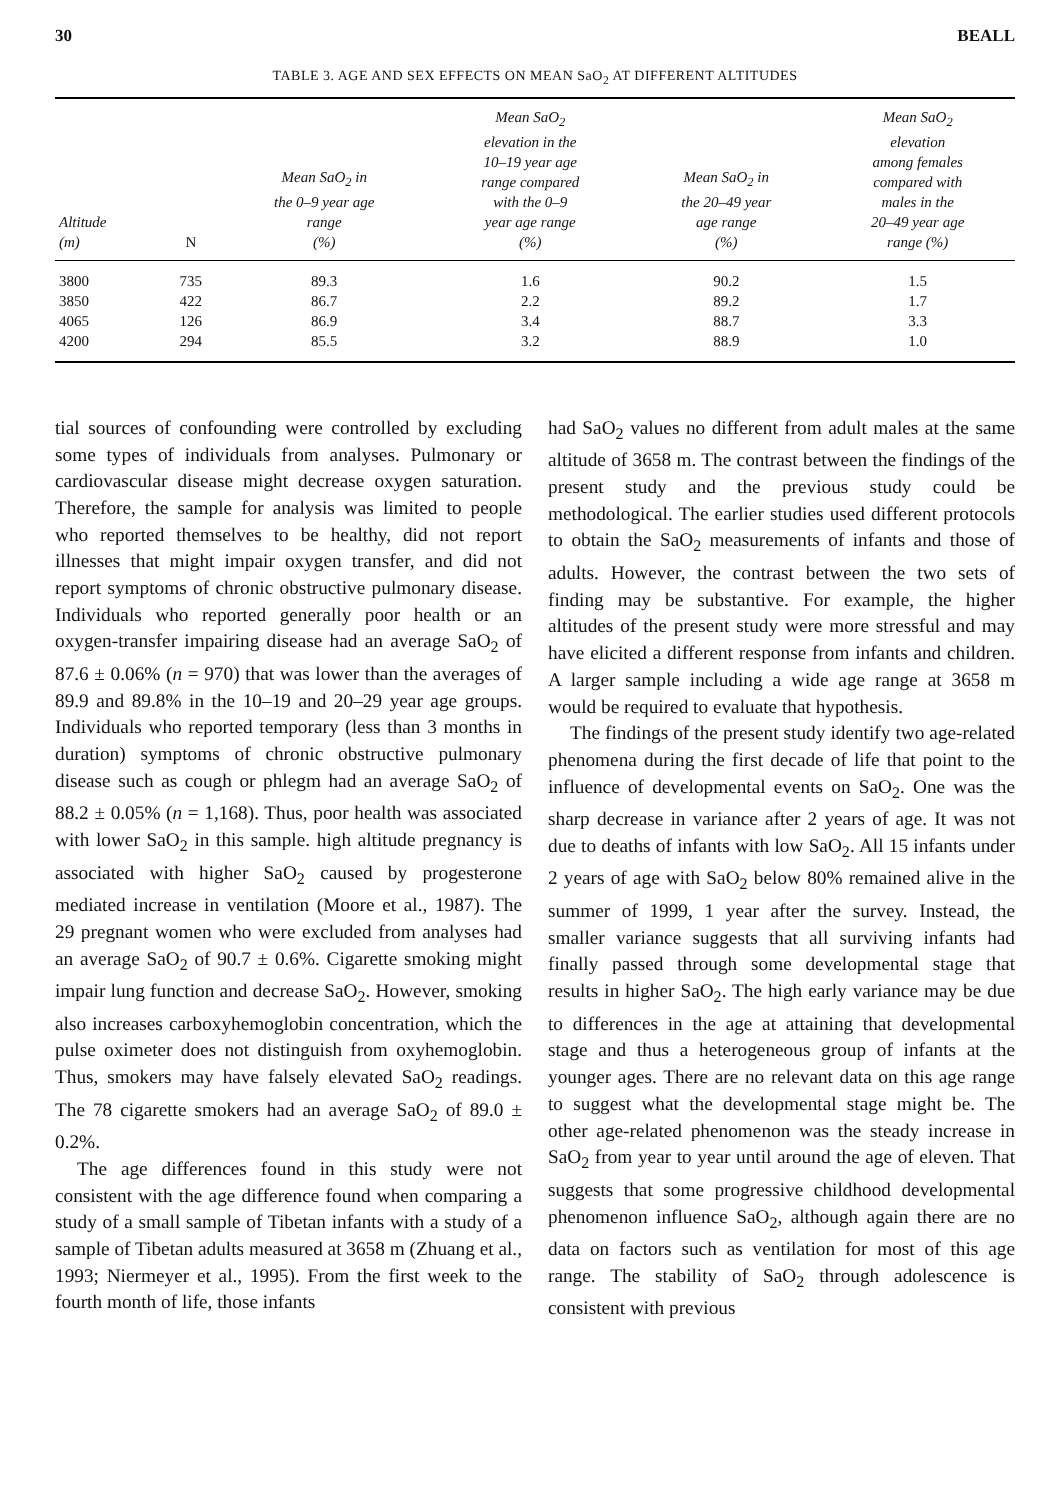30 BEALL
TABLE 3. AGE AND SEX EFFECTS ON MEAN SaO<sub>2</sub> AT DIFFERENT ALTITUDES
| Altitude (m) | N | Mean SaO<sub>2</sub> in the 0–9 year age range (%) | Mean SaO<sub>2</sub> elevation in the 10–19 year age range compared with the 0–9 year age range (%) | Mean SaO<sub>2</sub> in the 20–49 year age range (%) | Mean SaO<sub>2</sub> elevation among females compared with males in the 20–49 year age range (%) |
| --- | --- | --- | --- | --- | --- |
| 3800 | 735 | 89.3 | 1.6 | 90.2 | 1.5 |
| 3850 | 422 | 86.7 | 2.2 | 89.2 | 1.7 |
| 4065 | 126 | 86.9 | 3.4 | 88.7 | 3.3 |
| 4200 | 294 | 85.5 | 3.2 | 88.9 | 1.0 |
tial sources of confounding were controlled by excluding some types of individuals from analyses. Pulmonary or cardiovascular disease might decrease oxygen saturation. Therefore, the sample for analysis was limited to people who reported themselves to be healthy, did not report illnesses that might impair oxygen transfer, and did not report symptoms of chronic obstructive pulmonary disease. Individuals who reported generally poor health or an oxygen-transfer impairing disease had an average SaO<sub>2</sub> of 87.6 ± 0.06% (n = 970) that was lower than the averages of 89.9 and 89.8% in the 10–19 and 20–29 year age groups. Individuals who reported temporary (less than 3 months in duration) symptoms of chronic obstructive pulmonary disease such as cough or phlegm had an average SaO<sub>2</sub> of 88.2 ± 0.05% (n = 1,168). Thus, poor health was associated with lower SaO<sub>2</sub> in this sample. high altitude pregnancy is associated with higher SaO<sub>2</sub> caused by progesterone mediated increase in ventilation (Moore et al., 1987). The 29 pregnant women who were excluded from analyses had an average SaO<sub>2</sub> of 90.7 ± 0.6%. Cigarette smoking might impair lung function and decrease SaO<sub>2</sub>. However, smoking also increases carboxyhemoglobin concentration, which the pulse oximeter does not distinguish from oxyhemoglobin. Thus, smokers may have falsely elevated SaO<sub>2</sub> readings. The 78 cigarette smokers had an average SaO<sub>2</sub> of 89.0 ± 0.2%.
The age differences found in this study were not consistent with the age difference found when comparing a study of a small sample of Tibetan infants with a study of a sample of Tibetan adults measured at 3658 m (Zhuang et al., 1993; Niermeyer et al., 1995). From the first week to the fourth month of life, those infants
had SaO<sub>2</sub> values no different from adult males at the same altitude of 3658 m. The contrast between the findings of the present study and the previous study could be methodological. The earlier studies used different protocols to obtain the SaO<sub>2</sub> measurements of infants and those of adults. However, the contrast between the two sets of finding may be substantive. For example, the higher altitudes of the present study were more stressful and may have elicited a different response from infants and children. A larger sample including a wide age range at 3658 m would be required to evaluate that hypothesis.
The findings of the present study identify two age-related phenomena during the first decade of life that point to the influence of developmental events on SaO<sub>2</sub>. One was the sharp decrease in variance after 2 years of age. It was not due to deaths of infants with low SaO<sub>2</sub>. All 15 infants under 2 years of age with SaO<sub>2</sub> below 80% remained alive in the summer of 1999, 1 year after the survey. Instead, the smaller variance suggests that all surviving infants had finally passed through some developmental stage that results in higher SaO<sub>2</sub>. The high early variance may be due to differences in the age at attaining that developmental stage and thus a heterogeneous group of infants at the younger ages. There are no relevant data on this age range to suggest what the developmental stage might be. The other age-related phenomenon was the steady increase in SaO<sub>2</sub> from year to year until around the age of eleven. That suggests that some progressive childhood developmental phenomenon influence SaO<sub>2</sub>, although again there are no data on factors such as ventilation for most of this age range. The stability of SaO<sub>2</sub> through adolescence is consistent with previous